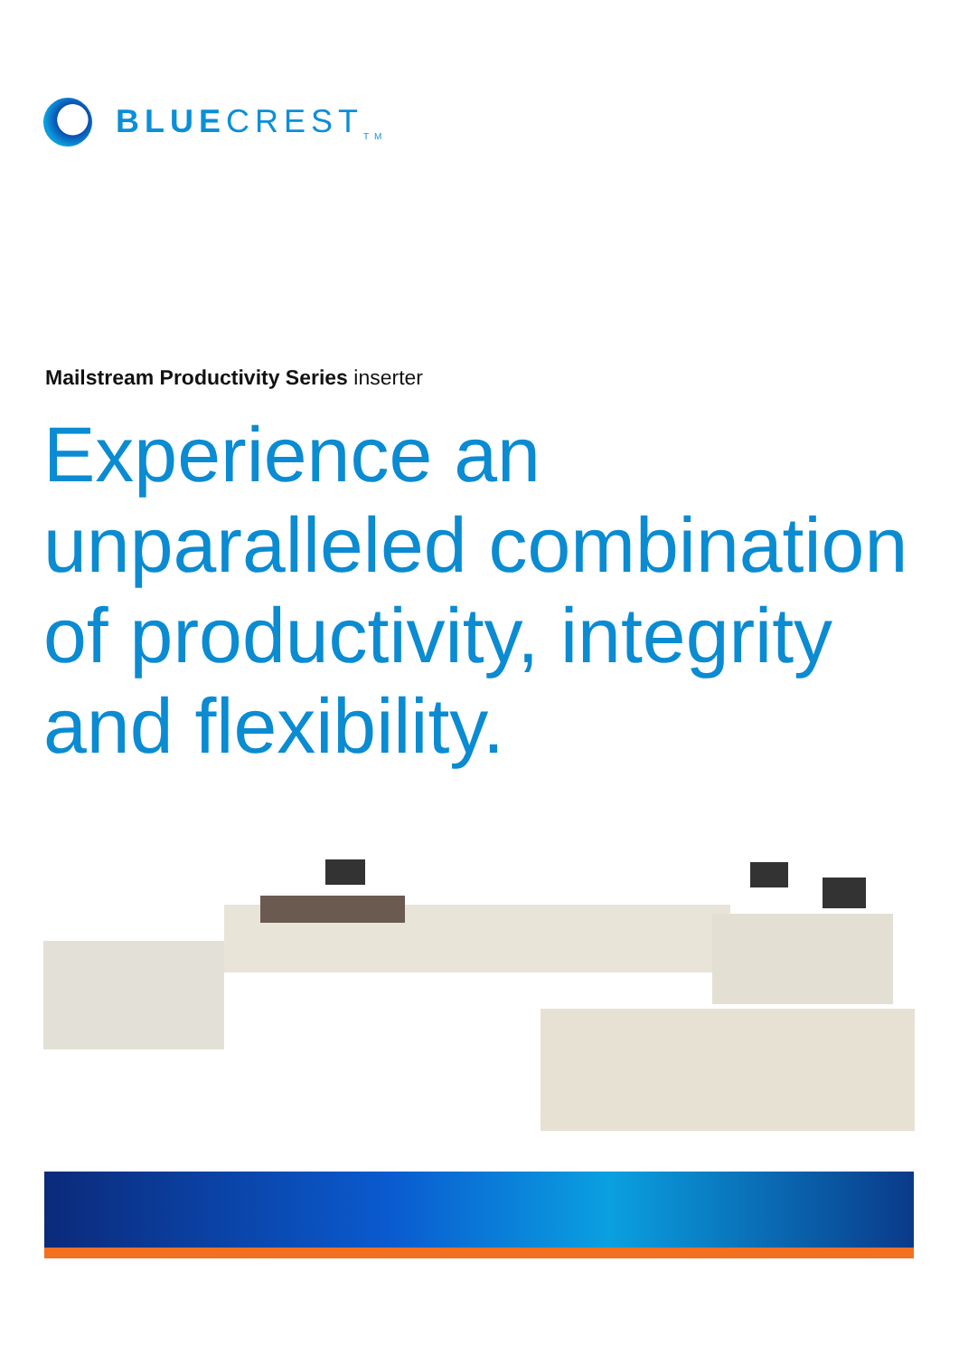BLUECREST<sub>TM</sub>
Mailstream Productivity Series inserter
Experience an
unparalleled combination
of productivity, integrity
and flexibility.